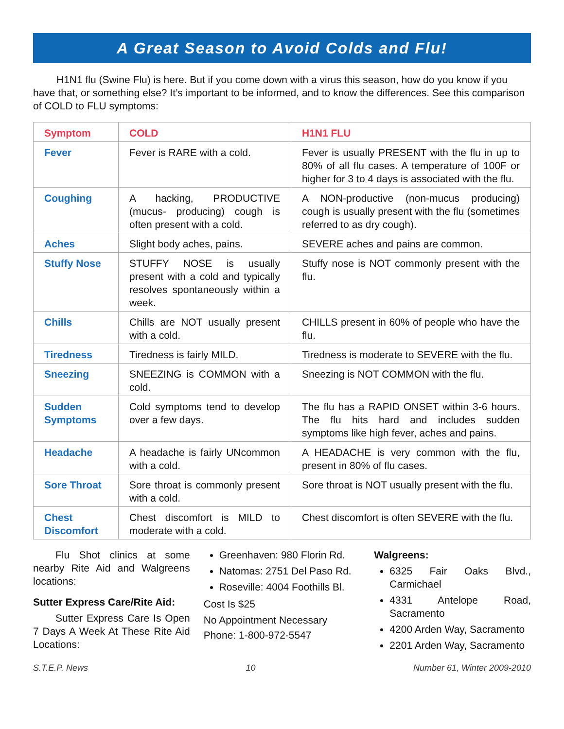A Great Season to Avoid Colds and Flu!
H1N1 flu (Swine Flu) is here. But if you come down with a virus this season, how do you know if you have that, or something else? It’s important to be informed, and to know the differences. See this comparison of COLD to FLU symptoms:
| Symptom | COLD | H1N1 FLU |
| --- | --- | --- |
| Fever | Fever is RARE with a cold. | Fever is usually PRESENT with the flu in up to 80% of all flu cases. A temperature of 100F or higher for 3 to 4 days is associated with the flu. |
| Coughing | A hacking, PRODUCTIVE (mucus- producing) cough is often present with a cold. | A NON-productive (non-mucus producing) cough is usually present with the flu (sometimes referred to as dry cough). |
| Aches | Slight body aches, pains. | SEVERE aches and pains are common. |
| Stuffy Nose | STUFFY NOSE is usually present with a cold and typically resolves spontaneously within a week. | Stuffy nose is NOT commonly present with the flu. |
| Chills | Chills are NOT usually present with a cold. | CHILLS present in 60% of people who have the flu. |
| Tiredness | Tiredness is fairly MILD. | Tiredness is moderate to SEVERE with the flu. |
| Sneezing | SNEEZING is COMMON with a cold. | Sneezing is NOT COMMON with the flu. |
| Sudden Symptoms | Cold symptoms tend to develop over a few days. | The flu has a RAPID ONSET within 3-6 hours. The flu hits hard and includes sudden symptoms like high fever, aches and pains. |
| Headache | A headache is fairly UNcommon with a cold. | A HEADACHE is very common with the flu, present in 80% of flu cases. |
| Sore Throat | Sore throat is commonly present with a cold. | Sore throat is NOT usually present with the flu. |
| Chest Discomfort | Chest discomfort is MILD to moderate with a cold. | Chest discomfort is often SEVERE with the flu. |
Flu Shot clinics at some nearby Rite Aid and Walgreens locations:
Sutter Express Care/Rite Aid:
Sutter Express Care Is Open 7 Days A Week At These Rite Aid Locations:
Greenhaven: 980 Florin Rd.
Natomas: 2751 Del Paso Rd.
Roseville: 4004 Foothills Bl.
Cost Is $25
No Appointment Necessary
Phone: 1-800-972-5547
Walgreens:
6325 Fair Oaks Blvd., Carmichael
4331 Antelope Road, Sacramento
4200 Arden Way, Sacramento
2201 Arden Way, Sacramento
S.T.E.P. News 10 Number 61, Winter 2009-2010